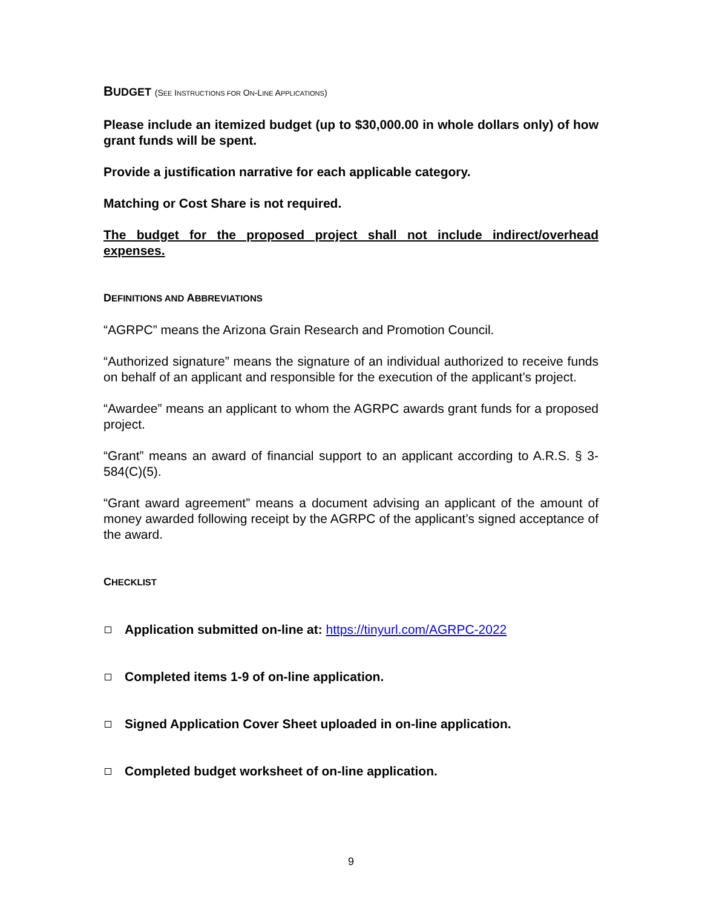BUDGET (SEE INSTRUCTIONS FOR ON-LINE APPLICATIONS)
Please include an itemized budget (up to $30,000.00 in whole dollars only) of how grant funds will be spent.
Provide a justification narrative for each applicable category.
Matching or Cost Share is not required.
The budget for the proposed project shall not include indirect/overhead expenses.
DEFINITIONS AND ABBREVIATIONS
“AGRPC” means the Arizona Grain Research and Promotion Council.
“Authorized signature” means the signature of an individual authorized to receive funds on behalf of an applicant and responsible for the execution of the applicant’s project.
“Awardee” means an applicant to whom the AGRPC awards grant funds for a proposed project.
“Grant” means an award of financial support to an applicant according to A.R.S. § 3-584(C)(5).
“Grant award agreement” means a document advising an applicant of the amount of money awarded following receipt by the AGRPC of the applicant’s signed acceptance of the award.
CHECKLIST
Application submitted on-line at: https://tinyurl.com/AGRPC-2022
Completed items 1-9 of on-line application.
Signed Application Cover Sheet uploaded in on-line application.
Completed budget worksheet of on-line application.
9